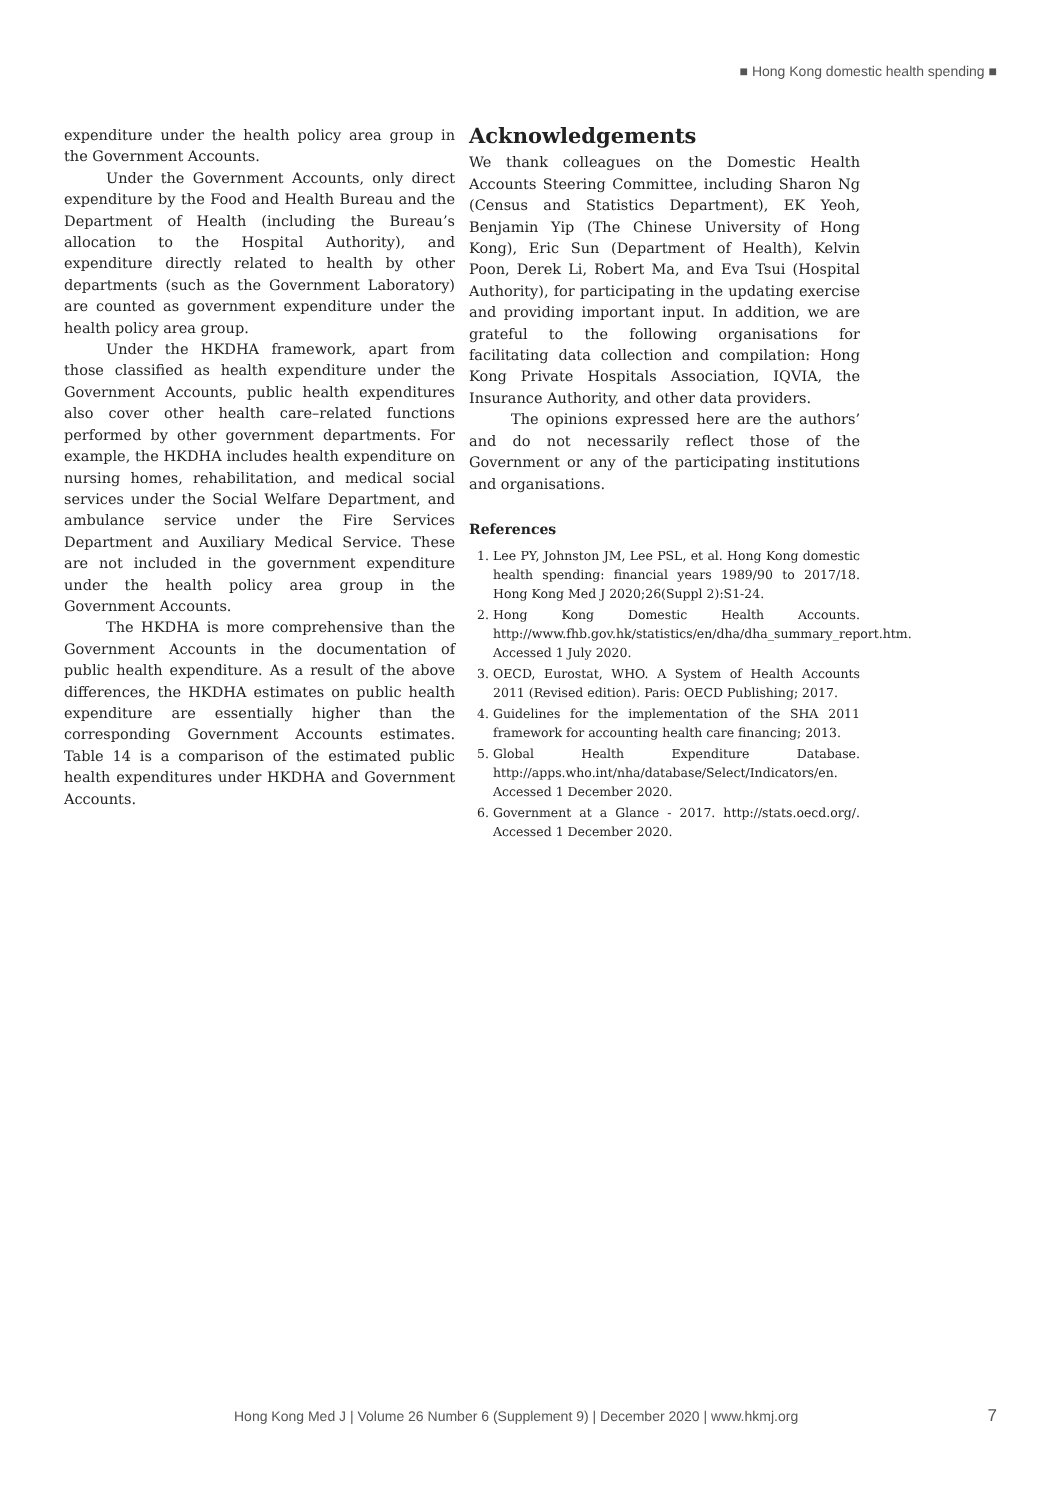■ Hong Kong domestic health spending ■
expenditure under the health policy area group in the Government Accounts.
Under the Government Accounts, only direct expenditure by the Food and Health Bureau and the Department of Health (including the Bureau’s allocation to the Hospital Authority), and expenditure directly related to health by other departments (such as the Government Laboratory) are counted as government expenditure under the health policy area group.
Under the HKDHA framework, apart from those classified as health expenditure under the Government Accounts, public health expenditures also cover other health care–related functions performed by other government departments. For example, the HKDHA includes health expenditure on nursing homes, rehabilitation, and medical social services under the Social Welfare Department, and ambulance service under the Fire Services Department and Auxiliary Medical Service. These are not included in the government expenditure under the health policy area group in the Government Accounts.
The HKDHA is more comprehensive than the Government Accounts in the documentation of public health expenditure. As a result of the above differences, the HKDHA estimates on public health expenditure are essentially higher than the corresponding Government Accounts estimates. Table 14 is a comparison of the estimated public health expenditures under HKDHA and Government Accounts.
Acknowledgements
We thank colleagues on the Domestic Health Accounts Steering Committee, including Sharon Ng (Census and Statistics Department), EK Yeoh, Benjamin Yip (The Chinese University of Hong Kong), Eric Sun (Department of Health), Kelvin Poon, Derek Li, Robert Ma, and Eva Tsui (Hospital Authority), for participating in the updating exercise and providing important input. In addition, we are grateful to the following organisations for facilitating data collection and compilation: Hong Kong Private Hospitals Association, IQVIA, the Insurance Authority, and other data providers.
The opinions expressed here are the authors’ and do not necessarily reflect those of the Government or any of the participating institutions and organisations.
References
1. Lee PY, Johnston JM, Lee PSL, et al. Hong Kong domestic health spending: financial years 1989/90 to 2017/18. Hong Kong Med J 2020;26(Suppl 2):S1-24.
2. Hong Kong Domestic Health Accounts. http://www.fhb.gov.hk/statistics/en/dha/dha_summary_report.htm. Accessed 1 July 2020.
3. OECD, Eurostat, WHO. A System of Health Accounts 2011 (Revised edition). Paris: OECD Publishing; 2017.
4. Guidelines for the implementation of the SHA 2011 framework for accounting health care financing; 2013.
5. Global Health Expenditure Database. http://apps.who.int/nha/database/Select/Indicators/en. Accessed 1 December 2020.
6. Government at a Glance - 2017. http://stats.oecd.org/. Accessed 1 December 2020.
Hong Kong Med J | Volume 26 Number 6 (Supplement 9) | December 2020 | www.hkmj.org
7